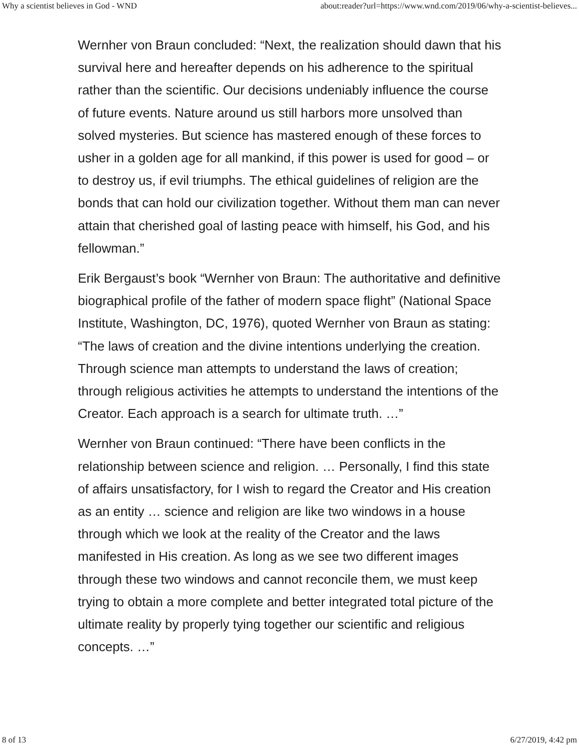Why a scientist believes in God - WND about:reader?url=https://www.wnd.com/2019/06/why-a-scientist-believes...
Wernher von Braun concluded: “Next, the realization should dawn that his survival here and hereafter depends on his adherence to the spiritual rather than the scientific. Our decisions undeniably influence the course of future events. Nature around us still harbors more unsolved than solved mysteries. But science has mastered enough of these forces to usher in a golden age for all mankind, if this power is used for good – or to destroy us, if evil triumphs. The ethical guidelines of religion are the bonds that can hold our civilization together. Without them man can never attain that cherished goal of lasting peace with himself, his God, and his fellowman.”
Erik Bergaust’s book “Wernher von Braun: The authoritative and definitive biographical profile of the father of modern space flight” (National Space Institute, Washington, DC, 1976), quoted Wernher von Braun as stating: “The laws of creation and the divine intentions underlying the creation. Through science man attempts to understand the laws of creation; through religious activities he attempts to understand the intentions of the Creator. Each approach is a search for ultimate truth. …”
Wernher von Braun continued: “There have been conflicts in the relationship between science and religion. … Personally, I find this state of affairs unsatisfactory, for I wish to regard the Creator and His creation as an entity … science and religion are like two windows in a house through which we look at the reality of the Creator and the laws manifested in His creation. As long as we see two different images through these two windows and cannot reconcile them, we must keep trying to obtain a more complete and better integrated total picture of the ultimate reality by properly tying together our scientific and religious concepts. …”
8 of 13 6/27/2019, 4:42 pm